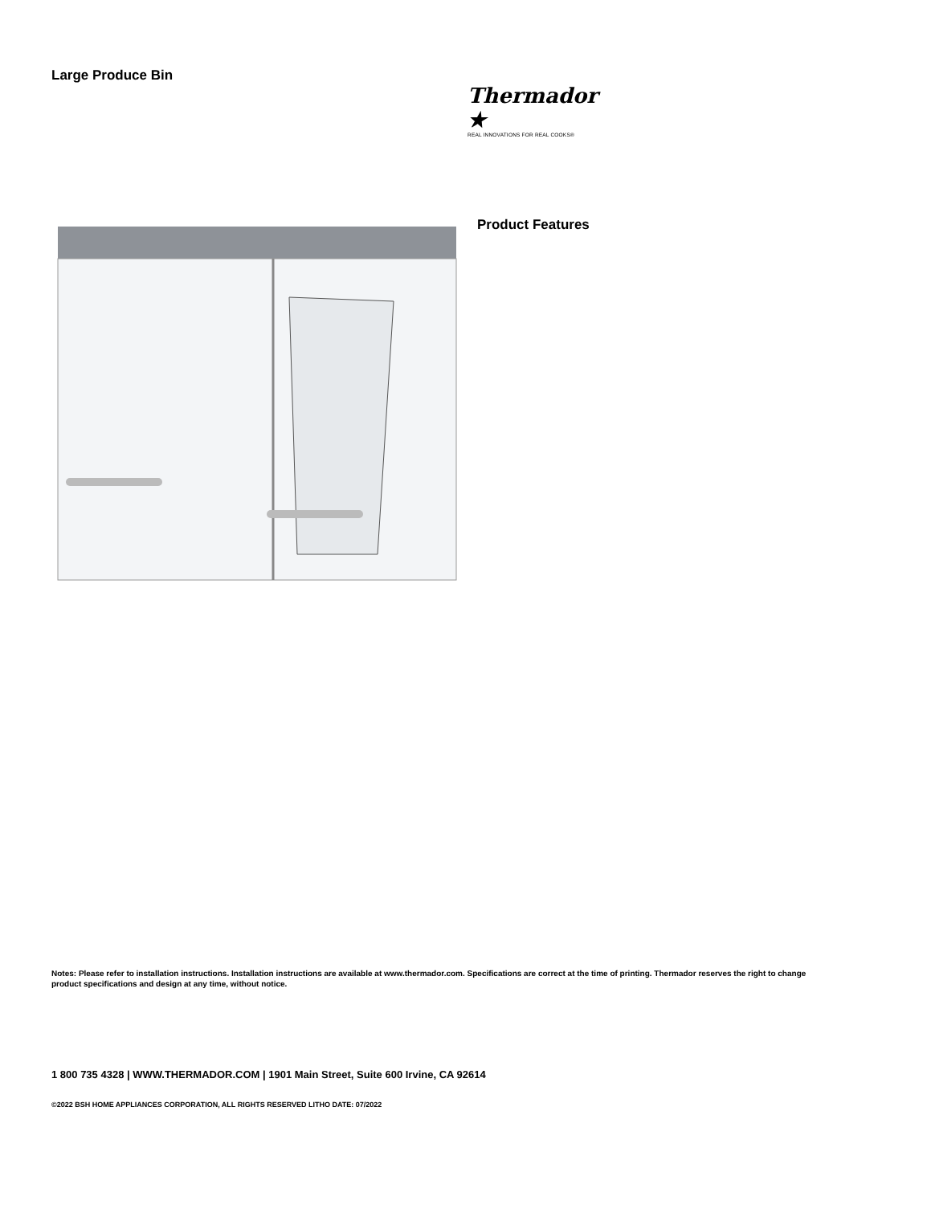Large Produce Bin
Thermador ★
REAL INNOVATIONS FOR REAL COOKS®
Product Features
Notes: Please refer to installation instructions. Installation instructions are available at www.thermador.com. Specifications are correct at the time of printing. Thermador reserves the right to change product specifications and design at any time, without notice.
1 800 735 4328 | WWW.THERMADOR.COM | 1901 Main Street, Suite 600 Irvine, CA 92614
©2022 BSH HOME APPLIANCES CORPORATION, ALL RIGHTS RESERVED LITHO DATE: 07/2022